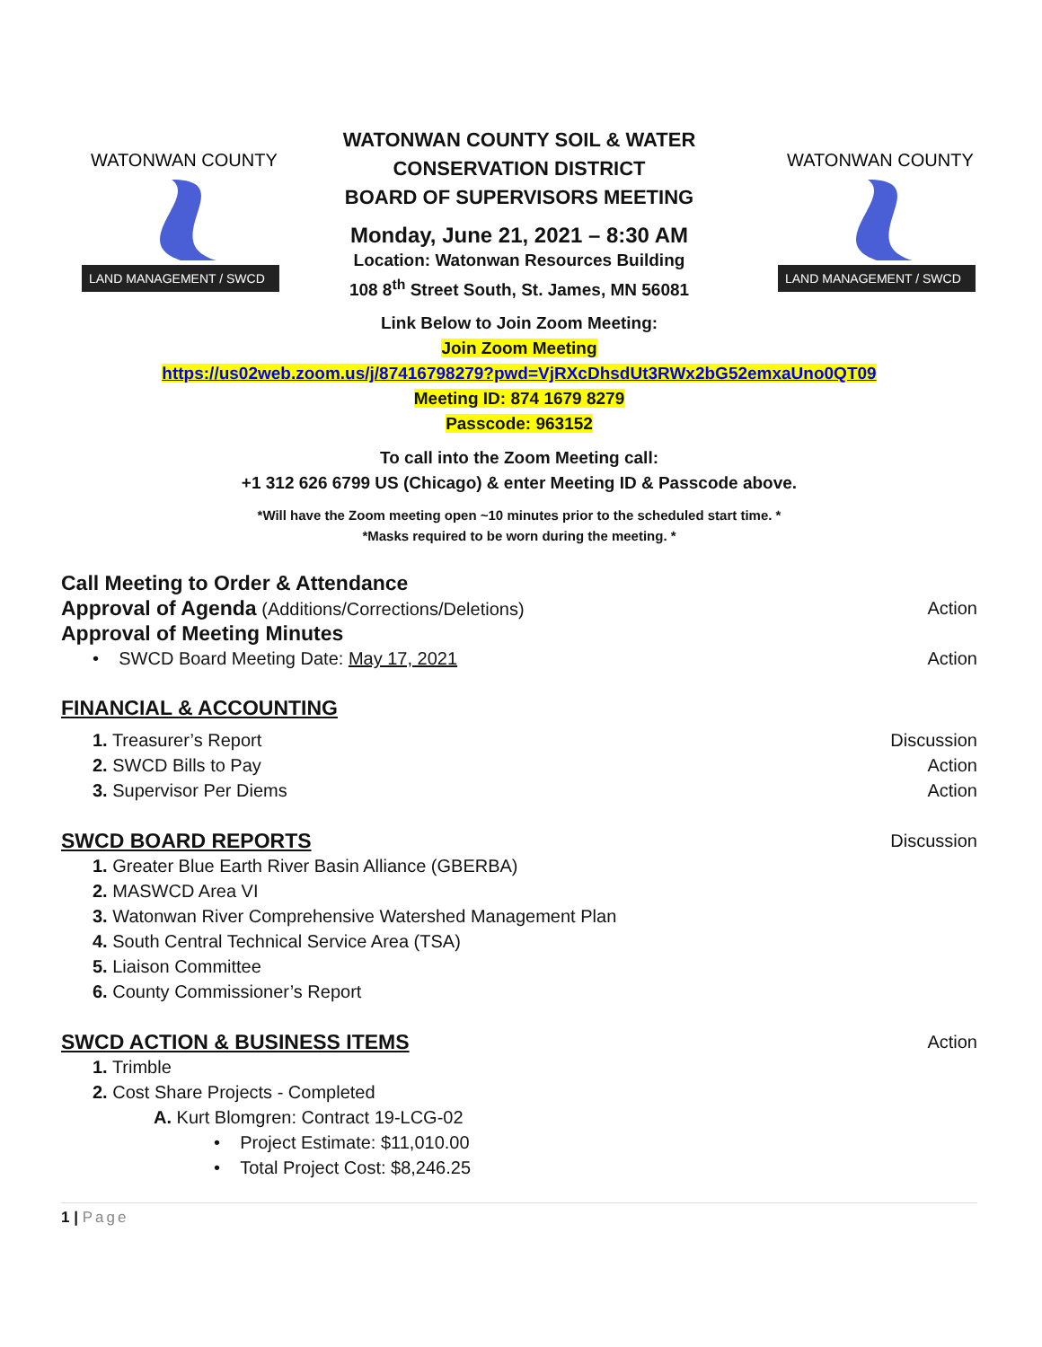WATONWAN COUNTY
LAND MANAGEMENT / SWCD
WATONWAN COUNTY SOIL & WATER
CONSERVATION DISTRICT
BOARD OF SUPERVISORS MEETING
Monday, June 21, 2021 – 8:30 AM
Location: Watonwan Resources Building
108 8<sup>th</sup> Street South, St. James, MN 56081
WATONWAN COUNTY
LAND MANAGEMENT / SWCD
Link Below to Join Zoom Meeting:
Join Zoom Meeting
https://us02web.zoom.us/j/87416798279?pwd=VjRXcDhsdUt3RWx2bG52emxaUno0QT09
Meeting ID: 874 1679 8279
Passcode: 963152
To call into the Zoom Meeting call:
+1 312 626 6799 US (Chicago) & enter Meeting ID & Passcode above.
*Will have the Zoom meeting open ~10 minutes prior to the scheduled start time. *
*Masks required to be worn during the meeting. *
Call Meeting to Order & Attendance
Approval of Agenda (Additions/Corrections/Deletions) Action
Approval of Meeting Minutes
• SWCD Board Meeting Date: May 17, 2021 Action
FINANCIAL & ACCOUNTING
1. Treasurer’s Report Discussion
2. SWCD Bills to Pay Action
3. Supervisor Per Diems Action
SWCD BOARD REPORTS
Discussion
1. Greater Blue Earth River Basin Alliance (GBERBA)
2. MASWCD Area VI
3. Watonwan River Comprehensive Watershed Management Plan
4. South Central Technical Service Area (TSA)
5. Liaison Committee
6. County Commissioner’s Report
SWCD ACTION & BUSINESS ITEMS
Action
1. Trimble
2. Cost Share Projects - Completed
A. Kurt Blomgren: Contract 19-LCG-02
• Project Estimate: $11,010.00
• Total Project Cost: $8,246.25
1 | Page